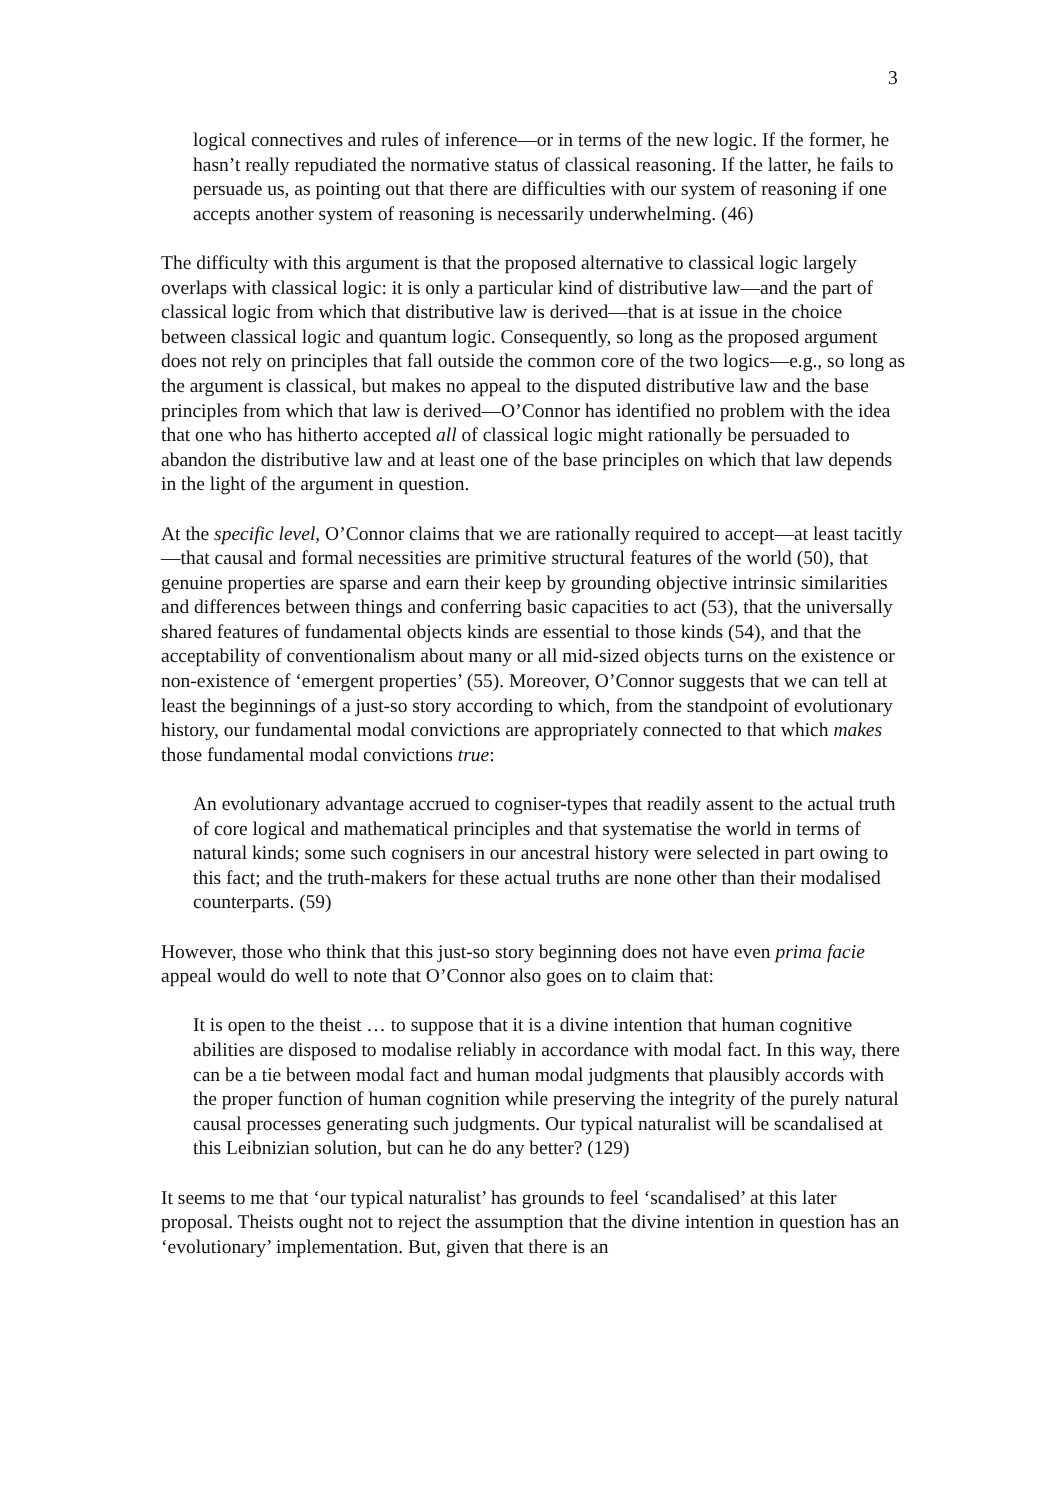3
logical connectives and rules of inference—or in terms of the new logic. If the former, he hasn’t really repudiated the normative status of classical reasoning. If the latter, he fails to persuade us, as pointing out that there are difficulties with our system of reasoning if one accepts another system of reasoning is necessarily underwhelming. (46)
The difficulty with this argument is that the proposed alternative to classical logic largely overlaps with classical logic: it is only a particular kind of distributive law—and the part of classical logic from which that distributive law is derived—that is at issue in the choice between classical logic and quantum logic. Consequently, so long as the proposed argument does not rely on principles that fall outside the common core of the two logics—e.g., so long as the argument is classical, but makes no appeal to the disputed distributive law and the base principles from which that law is derived—O’Connor has identified no problem with the idea that one who has hitherto accepted all of classical logic might rationally be persuaded to abandon the distributive law and at least one of the base principles on which that law depends in the light of the argument in question.
At the specific level, O’Connor claims that we are rationally required to accept—at least tacitly—that causal and formal necessities are primitive structural features of the world (50), that genuine properties are sparse and earn their keep by grounding objective intrinsic similarities and differences between things and conferring basic capacities to act (53), that the universally shared features of fundamental objects kinds are essential to those kinds (54), and that the acceptability of conventionalism about many or all mid-sized objects turns on the existence or non-existence of ‘emergent properties’ (55). Moreover, O’Connor suggests that we can tell at least the beginnings of a just-so story according to which, from the standpoint of evolutionary history, our fundamental modal convictions are appropriately connected to that which makes those fundamental modal convictions true:
An evolutionary advantage accrued to cogniser-types that readily assent to the actual truth of core logical and mathematical principles and that systematise the world in terms of natural kinds; some such cognisers in our ancestral history were selected in part owing to this fact; and the truth-makers for these actual truths are none other than their modalised counterparts. (59)
However, those who think that this just-so story beginning does not have even prima facie appeal would do well to note that O’Connor also goes on to claim that:
It is open to the theist … to suppose that it is a divine intention that human cognitive abilities are disposed to modalise reliably in accordance with modal fact. In this way, there can be a tie between modal fact and human modal judgments that plausibly accords with the proper function of human cognition while preserving the integrity of the purely natural causal processes generating such judgments. Our typical naturalist will be scandalised at this Leibnizian solution, but can he do any better? (129)
It seems to me that ‘our typical naturalist’ has grounds to feel ‘scandalised’ at this later proposal. Theists ought not to reject the assumption that the divine intention in question has an ‘evolutionary’ implementation. But, given that there is an